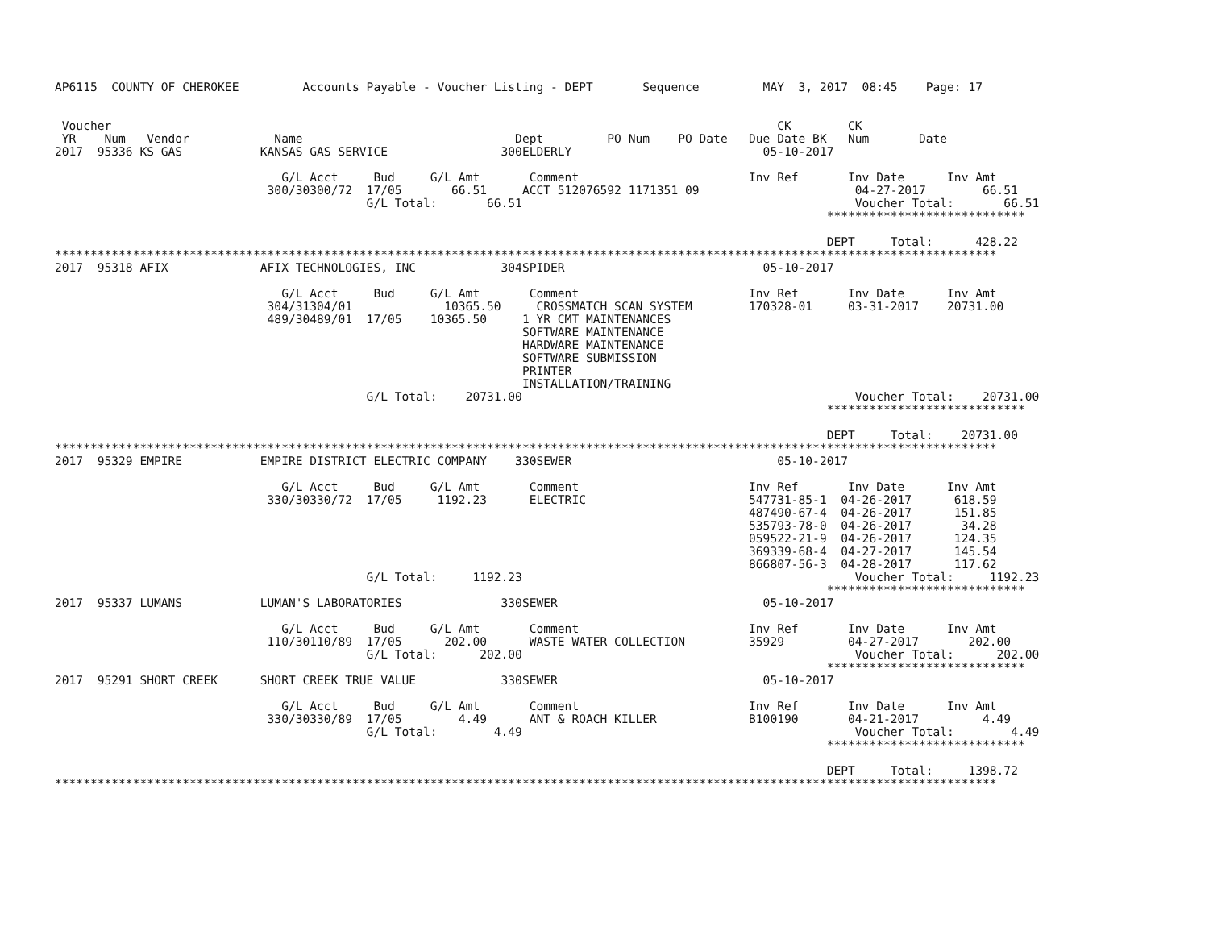AP6115  COUNTY OF CHEROKEE         Accounts Payable - Voucher Listing - DEPT       Sequence         MAY  3, 2017  08:45    Page: 17


 Voucher                                                                                              CK        CK
 YR    Num   Vendor            Name                              Dept         PO Num    PO Date   Due Date BK   Num       Date
2017  95336 KS GAS           KANSAS GAS SERVICE                300ELDERLY                           05-10-2017

                                G/L Acct     Bud     G/L Amt       Comment                        Inv Ref       Inv Date      Inv Amt
                              300/30300/72  17/05       66.51     ACCT 512076592 1171351 09                      04-27-2017        66.51
                                            G/L Total:       66.51                                               Voucher Total:       66.51
                                                                                                             ****************************

                                                                                                             DEPT     Total:      428.22
*************************************************************************************************************************************
2017  95318 AFIX             AFIX TECHNOLOGIES, INC            304SPIDER                            05-10-2017

                                G/L Acct     Bud     G/L Amt       Comment                        Inv Ref       Inv Date      Inv Amt
                              304/31304/01             10365.50     CROSSMATCH SCAN SYSTEM        170328-01     03-31-2017    20731.00
                              489/30489/01  17/05    10365.50     1 YR CMT MAINTENANCES
                                                                  SOFTWARE MAINTENANCE
                                                                  HARDWARE MAINTENANCE
                                                                  SOFTWARE SUBMISSION
                                                                  PRINTER
                                                                  INSTALLATION/TRAINING
                                            G/L Total:    20731.00                                               Voucher Total:    20731.00
                                                                                                             ****************************

                                                                                                             DEPT     Total:    20731.00
*************************************************************************************************************************************
2017  95329 EMPIRE           EMPIRE DISTRICT ELECTRIC COMPANY    330SEWER                             05-10-2017

                                G/L Acct     Bud     G/L Amt       Comment                        Inv Ref       Inv Date      Inv Amt
                              330/30330/72  17/05     1192.23      ELECTRIC                       547731-85-1  04-26-2017      618.59
                                                                                                  487490-67-4  04-26-2017      151.85
                                                                                                  535793-78-0  04-26-2017       34.28
                                                                                                  059522-21-9  04-26-2017      124.35
                                                                                                  369339-68-4  04-27-2017      145.54
                                                                                                  866807-56-3  04-28-2017      117.62
                                            G/L Total:     1192.23                                               Voucher Total:     1192.23
                                                                                                             ****************************
2017  95337 LUMANS           LUMAN'S LABORATORIES              330SEWER                             05-10-2017

                                G/L Acct     Bud     G/L Amt       Comment                        Inv Ref       Inv Date      Inv Amt
                              110/30110/89  17/05      202.00      WASTE WATER COLLECTION         35929         04-27-2017       202.00
                                            G/L Total:      202.00                                               Voucher Total:      202.00
                                                                                                             ****************************
2017  95291 SHORT CREEK      SHORT CREEK TRUE VALUE            330SEWER                             05-10-2017

                                G/L Acct     Bud     G/L Amt       Comment                        Inv Ref       Inv Date      Inv Amt
                              330/30330/89  17/05        4.49      ANT & ROACH KILLER             B100190       04-21-2017         4.49
                                            G/L Total:        4.49                                               Voucher Total:        4.49
                                                                                                             ****************************

                                                                                                             DEPT     Total:     1398.72
*************************************************************************************************************************************